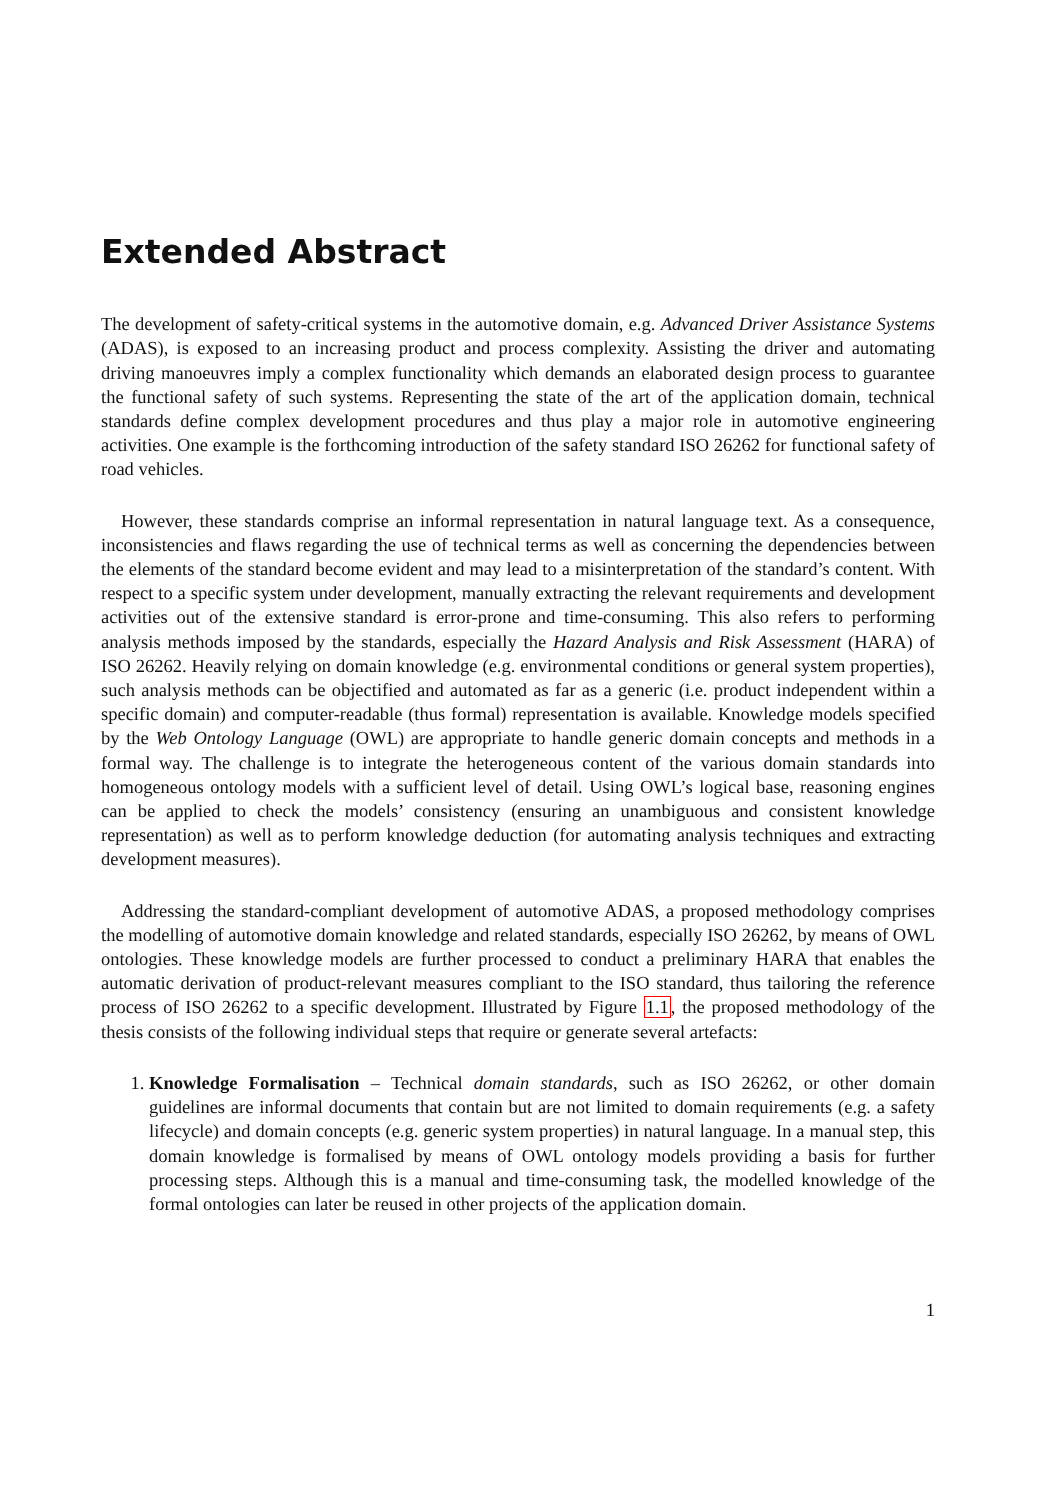Extended Abstract
The development of safety-critical systems in the automotive domain, e.g. Advanced Driver Assistance Systems (ADAS), is exposed to an increasing product and process complexity. Assisting the driver and automating driving manoeuvres imply a complex functionality which demands an elaborated design process to guarantee the functional safety of such systems. Representing the state of the art of the application domain, technical standards define complex development procedures and thus play a major role in automotive engineering activities. One example is the forthcoming introduction of the safety standard ISO 26262 for functional safety of road vehicles.
However, these standards comprise an informal representation in natural language text. As a consequence, inconsistencies and flaws regarding the use of technical terms as well as concerning the dependencies between the elements of the standard become evident and may lead to a misinterpretation of the standard’s content. With respect to a specific system under development, manually extracting the relevant requirements and development activities out of the extensive standard is error-prone and time-consuming. This also refers to performing analysis methods imposed by the standards, especially the Hazard Analysis and Risk Assessment (HARA) of ISO 26262. Heavily relying on domain knowledge (e.g. environmental conditions or general system properties), such analysis methods can be objectified and automated as far as a generic (i.e. product independent within a specific domain) and computer-readable (thus formal) representation is available. Knowledge models specified by the Web Ontology Language (OWL) are appropriate to handle generic domain concepts and methods in a formal way. The challenge is to integrate the heterogeneous content of the various domain standards into homogeneous ontology models with a sufficient level of detail. Using OWL’s logical base, reasoning engines can be applied to check the models’ consistency (ensuring an unambiguous and consistent knowledge representation) as well as to perform knowledge deduction (for automating analysis techniques and extracting development measures).
Addressing the standard-compliant development of automotive ADAS, a proposed methodology comprises the modelling of automotive domain knowledge and related standards, especially ISO 26262, by means of OWL ontologies. These knowledge models are further processed to conduct a preliminary HARA that enables the automatic derivation of product-relevant measures compliant to the ISO standard, thus tailoring the reference process of ISO 26262 to a specific development. Illustrated by Figure 1.1, the proposed methodology of the thesis consists of the following individual steps that require or generate several artefacts:
1. Knowledge Formalisation – Technical domain standards, such as ISO 26262, or other domain guidelines are informal documents that contain but are not limited to domain requirements (e.g. a safety lifecycle) and domain concepts (e.g. generic system properties) in natural language. In a manual step, this domain knowledge is formalised by means of OWL ontology models providing a basis for further processing steps. Although this is a manual and time-consuming task, the modelled knowledge of the formal ontologies can later be reused in other projects of the application domain.
1